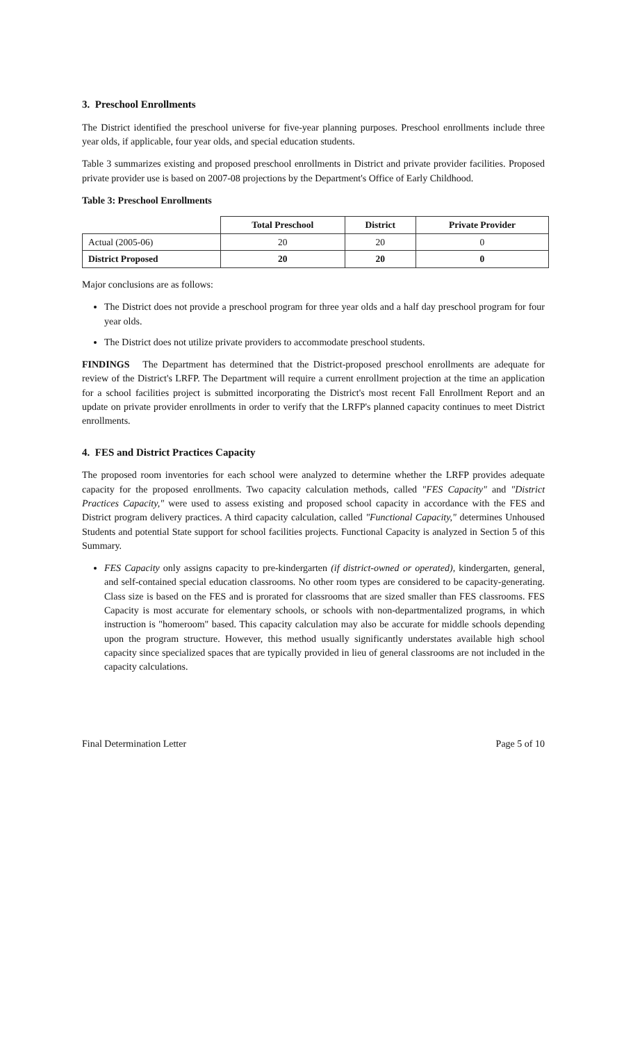3. Preschool Enrollments
The District identified the preschool universe for five-year planning purposes. Preschool enrollments include three year olds, if applicable, four year olds, and special education students.
Table 3 summarizes existing and proposed preschool enrollments in District and private provider facilities. Proposed private provider use is based on 2007-08 projections by the Department's Office of Early Childhood.
Table 3: Preschool Enrollments
| | Total Preschool | District | Private Provider |
| --- | --- | --- | --- |
| Actual (2005-06) | 20 | 20 | 0 |
| District Proposed | 20 | 20 | 0 |
Major conclusions are as follows:
The District does not provide a preschool program for three year olds and a half day preschool program for four year olds.
The District does not utilize private providers to accommodate preschool students.
FINDINGS The Department has determined that the District-proposed preschool enrollments are adequate for review of the District's LRFP. The Department will require a current enrollment projection at the time an application for a school facilities project is submitted incorporating the District's most recent Fall Enrollment Report and an update on private provider enrollments in order to verify that the LRFP's planned capacity continues to meet District enrollments.
4. FES and District Practices Capacity
The proposed room inventories for each school were analyzed to determine whether the LRFP provides adequate capacity for the proposed enrollments. Two capacity calculation methods, called "FES Capacity" and "District Practices Capacity," were used to assess existing and proposed school capacity in accordance with the FES and District program delivery practices. A third capacity calculation, called "Functional Capacity," determines Unhoused Students and potential State support for school facilities projects. Functional Capacity is analyzed in Section 5 of this Summary.
FES Capacity only assigns capacity to pre-kindergarten (if district-owned or operated), kindergarten, general, and self-contained special education classrooms. No other room types are considered to be capacity-generating. Class size is based on the FES and is prorated for classrooms that are sized smaller than FES classrooms. FES Capacity is most accurate for elementary schools, or schools with non-departmentalized programs, in which instruction is "homeroom" based. This capacity calculation may also be accurate for middle schools depending upon the program structure. However, this method usually significantly understates available high school capacity since specialized spaces that are typically provided in lieu of general classrooms are not included in the capacity calculations.
Final Determination Letter Page 5 of 10